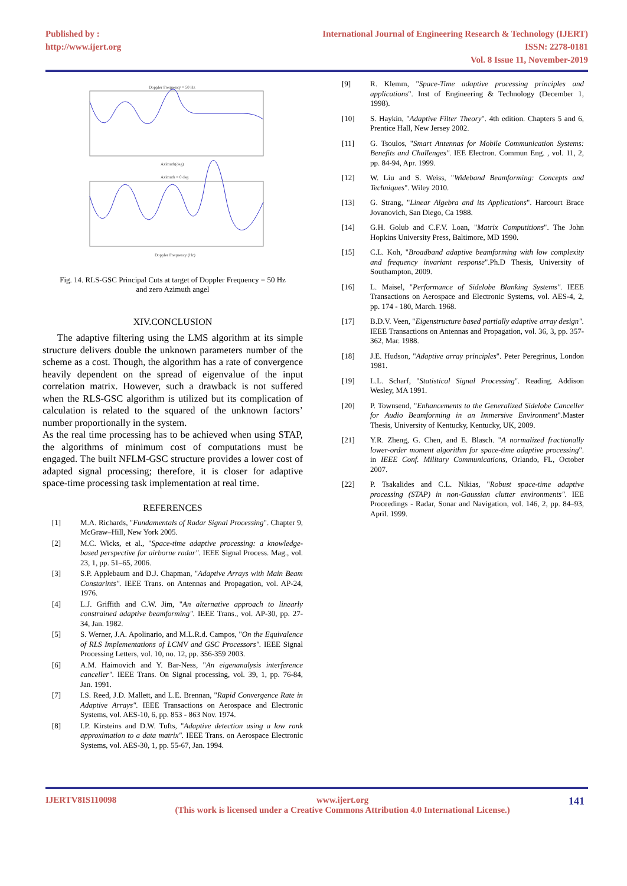Published by :
http://www.ijert.org
International Journal of Engineering Research & Technology (IJERT)
ISSN: 2278-0181
Vol. 8 Issue 11, November-2019
Doppler Frequency = 50 Hz
Azimuth(deg)
Azimuth = 0 deg
Doppler Frequency (Hz)
Fig. 14. RLS-GSC Principal Cuts at target of Doppler Frequency = 50 Hz
and zero Azimuth angel
XIV.CONCLUSION
The adaptive filtering using the LMS algorithm at its simple structure delivers double the unknown parameters number of the scheme as a cost. Though, the algorithm has a rate of convergence heavily dependent on the spread of eigenvalue of the input correlation matrix. However, such a drawback is not suffered when the RLS-GSC algorithm is utilized but its complication of calculation is related to the squared of the unknown factors’ number proportionally in the system.
As the real time processing has to be achieved when using STAP, the algorithms of minimum cost of computations must be engaged. The built NFLM-GSC structure provides a lower cost of adapted signal processing; therefore, it is closer for adaptive space-time processing task implementation at real time.
REFERENCES
[1] M.A. Richards, "Fundamentals of Radar Signal Processing". Chapter 9, McGraw–Hill, New York 2005.
[2] M.C. Wicks, et al., "Space-time adaptive processing: a knowledge-based perspective for airborne radar". IEEE Signal Process. Mag., vol. 23, 1, pp. 51–65, 2006.
[3] S.P. Applebaum and D.J. Chapman, "Adaptive Arrays with Main Beam Constarints". IEEE Trans. on Antennas and Propagation, vol. AP-24, 1976.
[4] L.J. Griffith and C.W. Jim, "An alternative approach to linearly constrained adaptive beamforming". IEEE Trans., vol. AP-30, pp. 27-34, Jan. 1982.
[5] S. Werner, J.A. Apolinario, and M.L.R.d. Campos, "On the Equivalence of RLS Implementations of LCMV and GSC Processors". IEEE Signal Processing Letters, vol. 10, no. 12, pp. 356-359 2003.
[6] A.M. Haimovich and Y. Bar-Ness, "An eigenanalysis interference canceller". IEEE Trans. On Signal processing, vol. 39, 1, pp. 76-84, Jan. 1991.
[7] I.S. Reed, J.D. Mallett, and L.E. Brennan, "Rapid Convergence Rate in Adaptive Arrays". IEEE Transactions on Aerospace and Electronic Systems, vol. AES-10, 6, pp. 853 - 863 Nov. 1974.
[8] I.P. Kirsteins and D.W. Tufts, "Adaptive detection using a low rank approximation to a data matrix". IEEE Trans. on Aerospace Electronic Systems, vol. AES-30, 1, pp. 55-67, Jan. 1994.
[9] R. Klemm, "Space-Time adaptive processing principles and applications". Inst of Engineering & Technology (December 1, 1998).
[10] S. Haykin, "Adaptive Filter Theory". 4th edition. Chapters 5 and 6, Prentice Hall, New Jersey 2002.
[11] G. Tsoulos, "Smart Antennas for Mobile Communication Systems: Benefits and Challenges". IEE Electron. Commun Eng. , vol. 11, 2, pp. 84-94, Apr. 1999.
[12] W. Liu and S. Weiss, "Wideband Beamforming: Concepts and Techniques". Wiley 2010.
[13] G. Strang, "Linear Algebra and its Applications". Harcourt Brace Jovanovich, San Diego, Ca 1988.
[14] G.H. Golub and C.F.V. Loan, "Matrix Computitions". The John Hopkins University Press, Baltimore, MD 1990.
[15] C.L. Koh, "Broadband adaptive beamforming with low complexity and frequency invariant response".Ph.D Thesis, University of Southampton, 2009.
[16] L. Maisel, "Performance of Sidelobe Blanking Systems". IEEE Transactions on Aerospace and Electronic Systems, vol. AES-4, 2, pp. 174 - 180, March. 1968.
[17] B.D.V. Veen, "Eigenstructure based partially adaptive array design". IEEE Transactions on Antennas and Propagation, vol. 36, 3, pp. 357-362, Mar. 1988.
[18] J.E. Hudson, "Adaptive array principles". Peter Peregrinus, London 1981.
[19] L.L. Scharf, "Statistical Signal Processing". Reading. Addison Wesley, MA 1991.
[20] P. Townsend, "Enhancements to the Generalized Sidelobe Canceller for Audio Beamforming in an Immersive Environment".Master Thesis, University of Kentucky, Kentucky, UK, 2009.
[21] Y.R. Zheng, G. Chen, and E. Blasch. "A normalized fractionally lower-order moment algorithm for space-time adaptive processing". in IEEE Conf. Military Communications, Orlando, FL, October 2007.
[22] P. Tsakalides and C.L. Nikias, "Robust space-time adaptive processing (STAP) in non-Gaussian clutter environments". IEE Proceedings - Radar, Sonar and Navigation, vol. 146, 2, pp. 84–93, April. 1999.
IJERTV8IS110098 www.ijert.org
(This work is licensed under a Creative Commons Attribution 4.0 International License.) 141